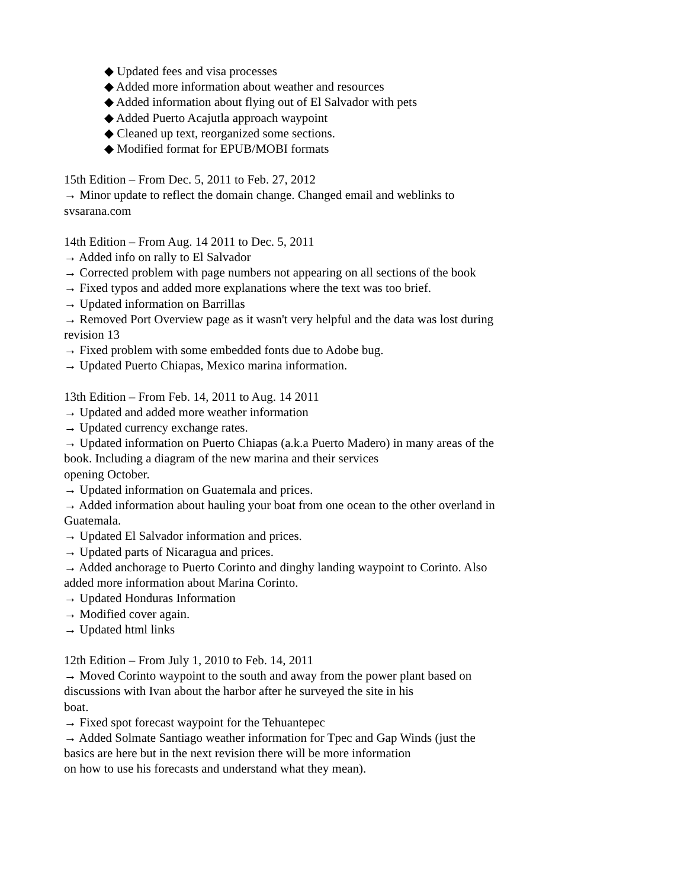◆ Updated fees and visa processes
◆ Added more information about weather and resources
◆ Added information about flying out of El Salvador with pets
◆ Added Puerto Acajutla approach waypoint
◆ Cleaned up text, reorganized some sections.
◆ Modified format for EPUB/MOBI formats
15th Edition – From Dec. 5, 2011 to Feb. 27, 2012
→ Minor update to reflect the domain change. Changed email and weblinks to svsarana.com
14th Edition – From Aug. 14 2011 to Dec. 5, 2011
→ Added info on rally to El Salvador
→ Corrected problem with page numbers not appearing on all sections of the book
→ Fixed typos and added more explanations where the text was too brief.
→ Updated information on Barrillas
→ Removed Port Overview page as it wasn't very helpful and the data was lost during revision 13
→ Fixed problem with some embedded fonts due to Adobe bug.
→ Updated Puerto Chiapas, Mexico marina information.
13th Edition – From Feb. 14, 2011 to Aug. 14 2011
→ Updated and added more weather information
→ Updated currency exchange rates.
→ Updated information on Puerto Chiapas (a.k.a Puerto Madero) in many areas of the book. Including a diagram of the new marina and their services
opening October.
→ Updated information on Guatemala and prices.
→ Added information about hauling your boat from one ocean to the other overland in Guatemala.
→ Updated El Salvador information and prices.
→ Updated parts of Nicaragua and prices.
→ Added anchorage to Puerto Corinto and dinghy landing waypoint to Corinto. Also added more information about Marina Corinto.
→ Updated Honduras Information
→ Modified cover again.
→ Updated html links
12th Edition – From July 1, 2010 to Feb. 14, 2011
→ Moved Corinto waypoint to the south and away from the power plant based on discussions with Ivan about the harbor after he surveyed the site in his
boat.
→ Fixed spot forecast waypoint for the Tehuantepec
→ Added Solmate Santiago weather information for Tpec and Gap Winds (just the basics are here but in the next revision there will be more information
on how to use his forecasts and understand what they mean).